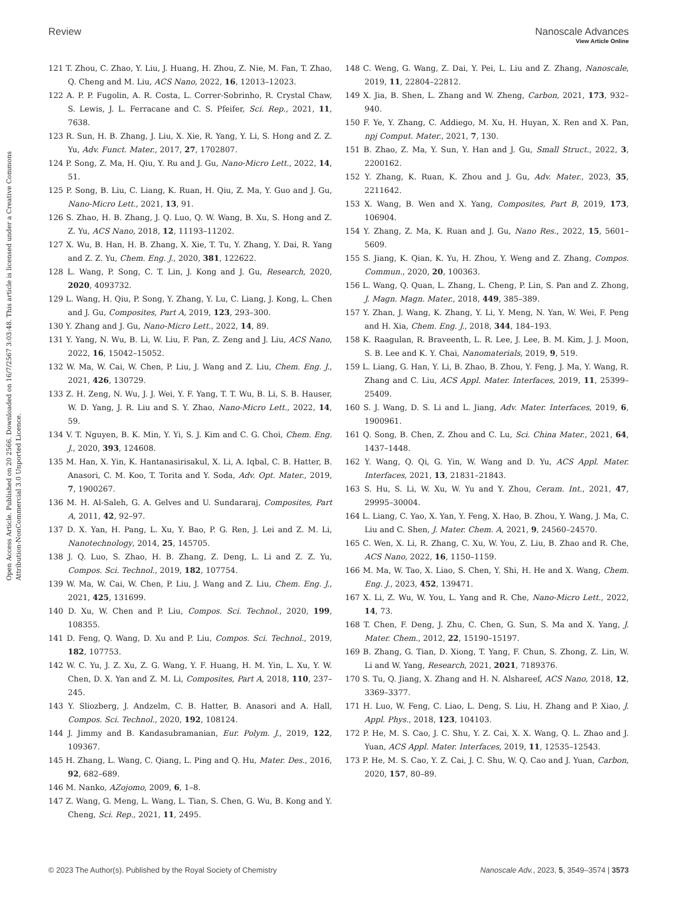Open Access Article. Published on 20 2566. Downloaded on 16/7/2567 3:03:48. This article is licensed under a Creative Commons Attribution-NonCommercial 3.0 Unported Licence.
View Article Online
Review Nanoscale Advances
121 T. Zhou, C. Zhao, Y. Liu, J. Huang, H. Zhou, Z. Nie, M. Fan, T. Zhao, Q. Cheng and M. Liu, ACS Nano, 2022, 16, 12013–12023.
122 A. P. P. Fugolin, A. R. Costa, L. Correr-Sobrinho, R. Crystal Chaw, S. Lewis, J. L. Ferracane and C. S. Pfeifer, Sci. Rep., 2021, 11, 7638.
123 R. Sun, H. B. Zhang, J. Liu, X. Xie, R. Yang, Y. Li, S. Hong and Z. Z. Yu, Adv. Funct. Mater., 2017, 27, 1702807.
124 P. Song, Z. Ma, H. Qiu, Y. Ru and J. Gu, Nano-Micro Lett., 2022, 14, 51.
125 P. Song, B. Liu, C. Liang, K. Ruan, H. Qiu, Z. Ma, Y. Guo and J. Gu, Nano-Micro Lett., 2021, 13, 91.
126 S. Zhao, H. B. Zhang, J. Q. Luo, Q. W. Wang, B. Xu, S. Hong and Z. Z. Yu, ACS Nano, 2018, 12, 11193–11202.
127 X. Wu, B. Han, H. B. Zhang, X. Xie, T. Tu, Y. Zhang, Y. Dai, R. Yang and Z. Z. Yu, Chem. Eng. J., 2020, 381, 122622.
128 L. Wang, P. Song, C. T. Lin, J. Kong and J. Gu, Research, 2020, 2020, 4093732.
129 L. Wang, H. Qiu, P. Song, Y. Zhang, Y. Lu, C. Liang, J. Kong, L. Chen and J. Gu, Composites, Part A, 2019, 123, 293–300.
130 Y. Zhang and J. Gu, Nano-Micro Lett., 2022, 14, 89.
131 Y. Yang, N. Wu, B. Li, W. Liu, F. Pan, Z. Zeng and J. Liu, ACS Nano, 2022, 16, 15042–15052.
132 W. Ma, W. Cai, W. Chen, P. Liu, J. Wang and Z. Liu, Chem. Eng. J., 2021, 426, 130729.
133 Z. H. Zeng, N. Wu, J. J. Wei, Y. F. Yang, T. T. Wu, B. Li, S. B. Hauser, W. D. Yang, J. R. Liu and S. Y. Zhao, Nano-Micro Lett., 2022, 14, 59.
134 V. T. Nguyen, B. K. Min, Y. Yi, S. J. Kim and C. G. Choi, Chem. Eng. J., 2020, 393, 124608.
135 M. Han, X. Yin, K. Hantanasirisakul, X. Li, A. Iqbal, C. B. Hatter, B. Anasori, C. M. Koo, T. Torita and Y. Soda, Adv. Opt. Mater., 2019, 7, 1900267.
136 M. H. Al-Saleh, G. A. Gelves and U. Sundararaj, Composites, Part A, 2011, 42, 92–97.
137 D. X. Yan, H. Pang, L. Xu, Y. Bao, P. G. Ren, J. Lei and Z. M. Li, Nanotechnology, 2014, 25, 145705.
138 J. Q. Luo, S. Zhao, H. B. Zhang, Z. Deng, L. Li and Z. Z. Yu, Compos. Sci. Technol., 2019, 182, 107754.
139 W. Ma, W. Cai, W. Chen, P. Liu, J. Wang and Z. Liu, Chem. Eng. J., 2021, 425, 131699.
140 D. Xu, W. Chen and P. Liu, Compos. Sci. Technol., 2020, 199, 108355.
141 D. Feng, Q. Wang, D. Xu and P. Liu, Compos. Sci. Technol., 2019, 182, 107753.
142 W. C. Yu, J. Z. Xu, Z. G. Wang, Y. F. Huang, H. M. Yin, L. Xu, Y. W. Chen, D. X. Yan and Z. M. Li, Composites, Part A, 2018, 110, 237–245.
143 Y. Sliozberg, J. Andzelm, C. B. Hatter, B. Anasori and A. Hall, Compos. Sci. Technol., 2020, 192, 108124.
144 J. Jimmy and B. Kandasubramanian, Eur. Polym. J., 2019, 122, 109367.
145 H. Zhang, L. Wang, C. Qiang, L. Ping and Q. Hu, Mater. Des., 2016, 92, 682–689.
146 M. Nanko, AZojomo, 2009, 6, 1–8.
147 Z. Wang, G. Meng, L. Wang, L. Tian, S. Chen, G. Wu, B. Kong and Y. Cheng, Sci. Rep., 2021, 11, 2495.
148 C. Weng, G. Wang, Z. Dai, Y. Pei, L. Liu and Z. Zhang, Nanoscale, 2019, 11, 22804–22812.
149 X. Jia, B. Shen, L. Zhang and W. Zheng, Carbon, 2021, 173, 932–940.
150 F. Ye, Y. Zhang, C. Addiego, M. Xu, H. Huyan, X. Ren and X. Pan, npj Comput. Mater., 2021, 7, 130.
151 B. Zhao, Z. Ma, Y. Sun, Y. Han and J. Gu, Small Struct., 2022, 3, 2200162.
152 Y. Zhang, K. Ruan, K. Zhou and J. Gu, Adv. Mater., 2023, 35, 2211642.
153 X. Wang, B. Wen and X. Yang, Composites, Part B, 2019, 173, 106904.
154 Y. Zhang, Z. Ma, K. Ruan and J. Gu, Nano Res., 2022, 15, 5601–5609.
155 S. Jiang, K. Qian, K. Yu, H. Zhou, Y. Weng and Z. Zhang, Compos. Commun., 2020, 20, 100363.
156 L. Wang, Q. Quan, L. Zhang, L. Cheng, P. Lin, S. Pan and Z. Zhong, J. Magn. Magn. Mater., 2018, 449, 385–389.
157 Y. Zhan, J. Wang, K. Zhang, Y. Li, Y. Meng, N. Yan, W. Wei, F. Peng and H. Xia, Chem. Eng. J., 2018, 344, 184–193.
158 K. Raagulan, R. Braveenth, L. R. Lee, J. Lee, B. M. Kim, J. J. Moon, S. B. Lee and K. Y. Chai, Nanomaterials, 2019, 9, 519.
159 L. Liang, G. Han, Y. Li, B. Zhao, B. Zhou, Y. Feng, J. Ma, Y. Wang, R. Zhang and C. Liu, ACS Appl. Mater. Interfaces, 2019, 11, 25399–25409.
160 S. J. Wang, D. S. Li and L. Jiang, Adv. Mater. Interfaces, 2019, 6, 1900961.
161 Q. Song, B. Chen, Z. Zhou and C. Lu, Sci. China Mater., 2021, 64, 1437–1448.
162 Y. Wang, Q. Qi, G. Yin, W. Wang and D. Yu, ACS Appl. Mater. Interfaces, 2021, 13, 21831–21843.
163 S. Hu, S. Li, W. Xu, W. Yu and Y. Zhou, Ceram. Int., 2021, 47, 29995–30004.
164 L. Liang, C. Yao, X. Yan, Y. Feng, X. Hao, B. Zhou, Y. Wang, J. Ma, C. Liu and C. Shen, J. Mater. Chem. A, 2021, 9, 24560–24570.
165 C. Wen, X. Li, R. Zhang, C. Xu, W. You, Z. Liu, B. Zhao and R. Che, ACS Nano, 2022, 16, 1150–1159.
166 M. Ma, W. Tao, X. Liao, S. Chen, Y. Shi, H. He and X. Wang, Chem. Eng. J., 2023, 452, 139471.
167 X. Li, Z. Wu, W. You, L. Yang and R. Che, Nano-Micro Lett., 2022, 14, 73.
168 T. Chen, F. Deng, J. Zhu, C. Chen, G. Sun, S. Ma and X. Yang, J. Mater. Chem., 2012, 22, 15190–15197.
169 B. Zhang, G. Tian, D. Xiong, T. Yang, F. Chun, S. Zhong, Z. Lin, W. Li and W. Yang, Research, 2021, 2021, 7189376.
170 S. Tu, Q. Jiang, X. Zhang and H. N. Alshareef, ACS Nano, 2018, 12, 3369–3377.
171 H. Luo, W. Feng, C. Liao, L. Deng, S. Liu, H. Zhang and P. Xiao, J. Appl. Phys., 2018, 123, 104103.
172 P. He, M. S. Cao, J. C. Shu, Y. Z. Cai, X. X. Wang, Q. L. Zhao and J. Yuan, ACS Appl. Mater. Interfaces, 2019, 11, 12535–12543.
173 P. He, M. S. Cao, Y. Z. Cai, J. C. Shu, W. Q. Cao and J. Yuan, Carbon, 2020, 157, 80–89.
© 2023 The Author(s). Published by the Royal Society of Chemistry Nanoscale Adv., 2023, 5, 3549–3574 | 3573